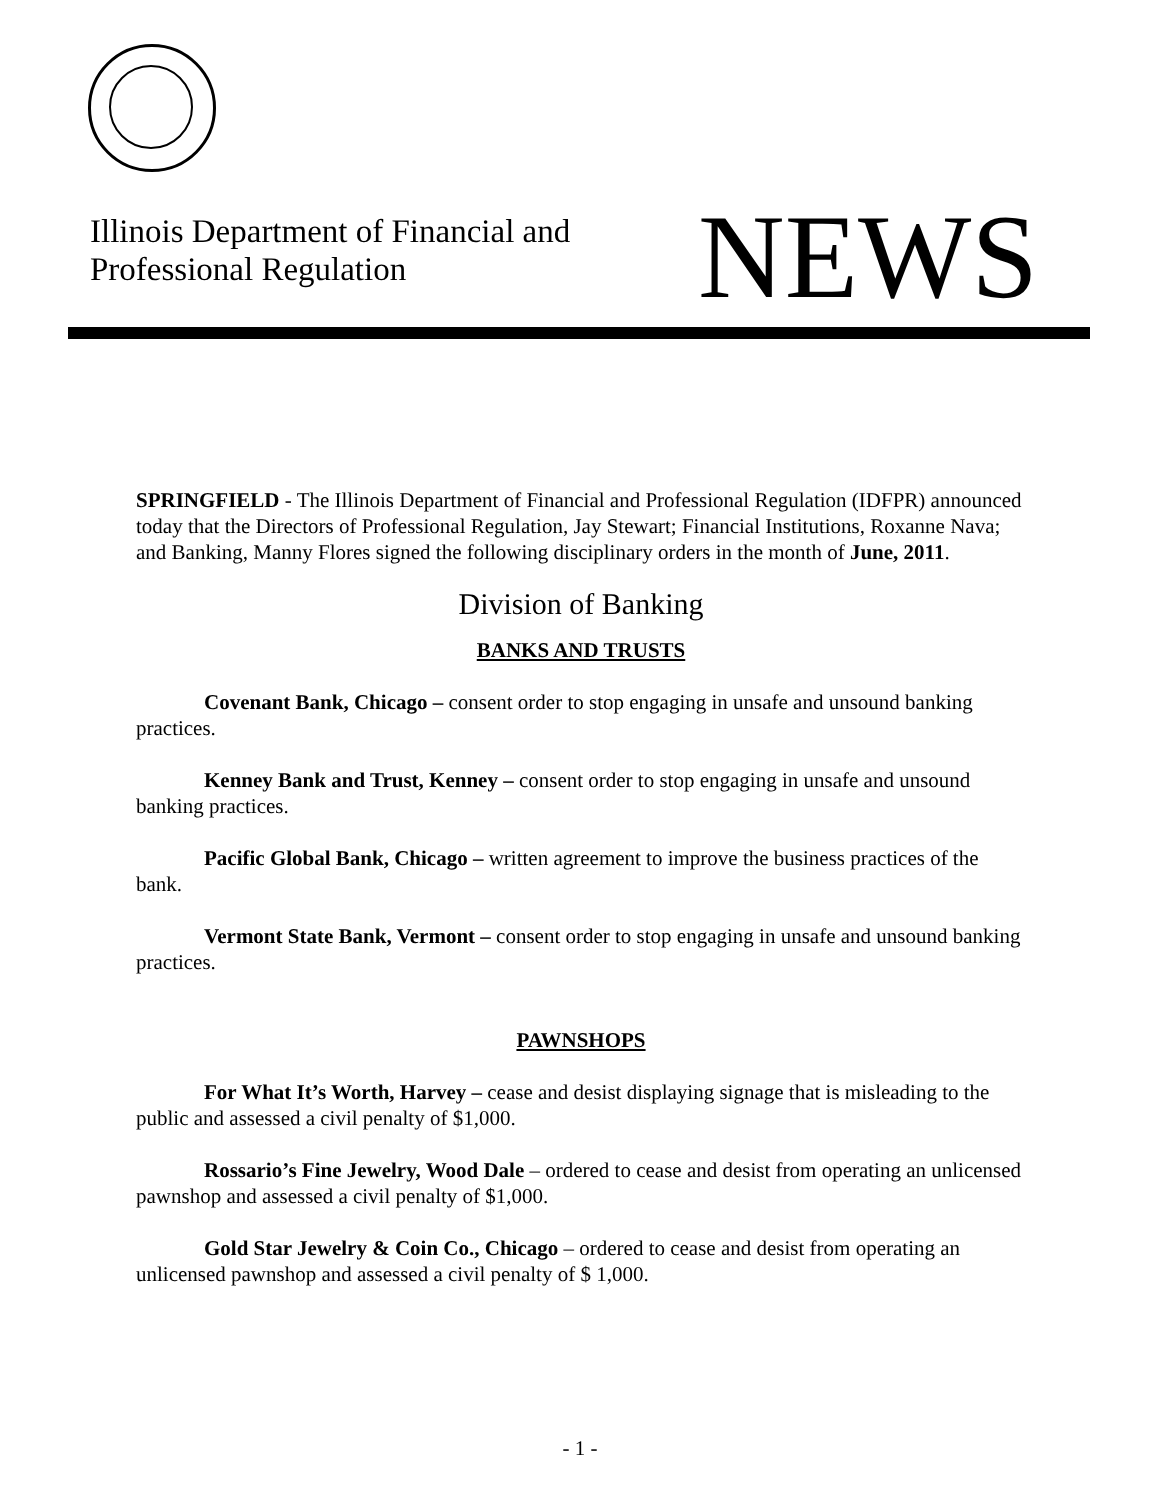Illinois Department of Financial and
Professional Regulation
NEWS
SPRINGFIELD - The Illinois Department of Financial and Professional Regulation (IDFPR) announced today that the Directors of Professional Regulation, Jay Stewart; Financial Institutions, Roxanne Nava; and Banking, Manny Flores signed the following disciplinary orders in the month of June, 2011.
Division of Banking
BANKS AND TRUSTS
Covenant Bank, Chicago – consent order to stop engaging in unsafe and unsound banking practices.
Kenney Bank and Trust, Kenney – consent order to stop engaging in unsafe and unsound banking practices.
Pacific Global Bank, Chicago – written agreement to improve the business practices of the bank.
Vermont State Bank, Vermont – consent order to stop engaging in unsafe and unsound banking practices.
PAWNSHOPS
For What It’s Worth, Harvey – cease and desist displaying signage that is misleading to the public and assessed a civil penalty of $1,000.
Rossario’s Fine Jewelry, Wood Dale – ordered to cease and desist from operating an unlicensed pawnshop and assessed a civil penalty of $1,000.
Gold Star Jewelry & Coin Co., Chicago – ordered to cease and desist from operating an unlicensed pawnshop and assessed a civil penalty of $ 1,000.
- 1 -